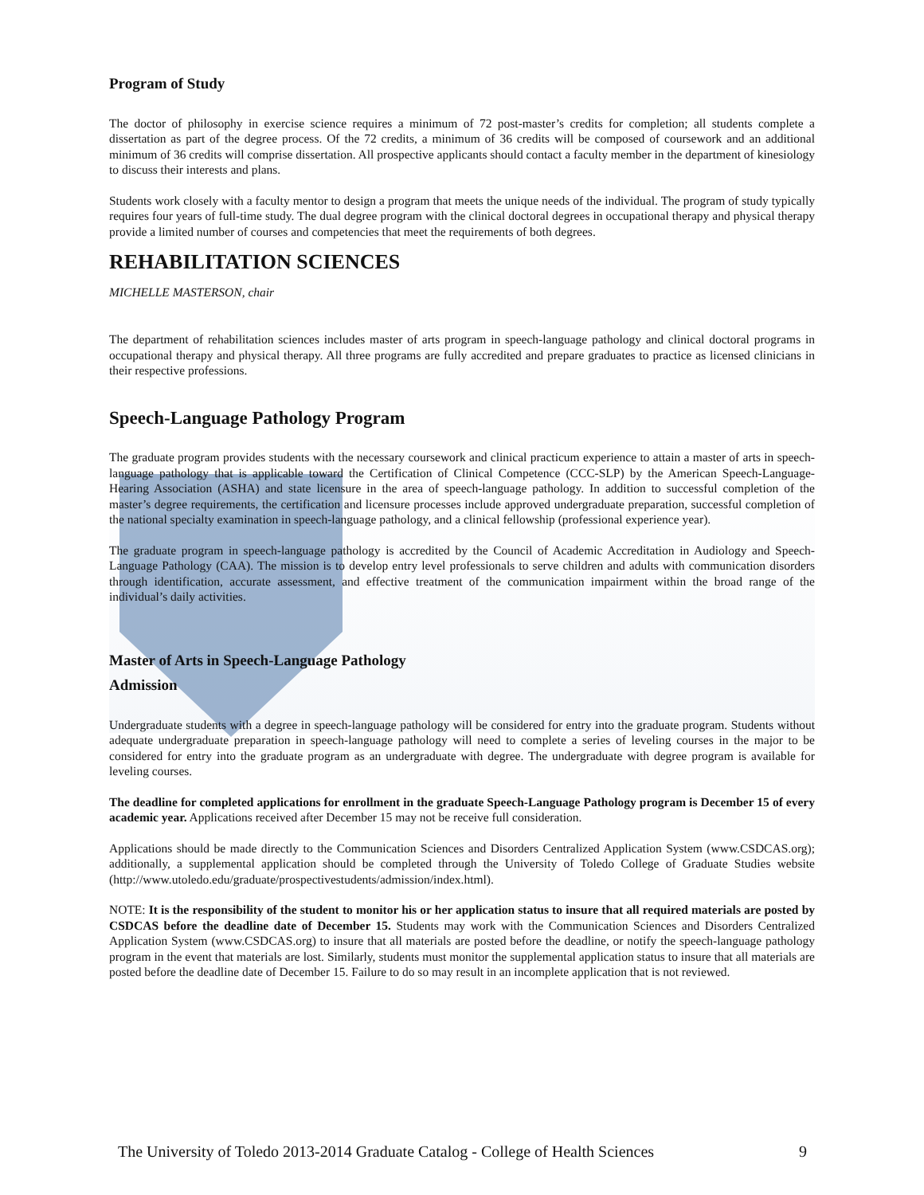Program of Study
The doctor of philosophy in exercise science requires a minimum of 72 post-master’s credits for completion; all students complete a dissertation as part of the degree process. Of the 72 credits, a minimum of 36 credits will be composed of coursework and an additional minimum of 36 credits will comprise dissertation. All prospective applicants should contact a faculty member in the department of kinesiology to discuss their interests and plans.
Students work closely with a faculty mentor to design a program that meets the unique needs of the individual. The program of study typically requires four years of full-time study. The dual degree program with the clinical doctoral degrees in occupational therapy and physical therapy provide a limited number of courses and competencies that meet the requirements of both degrees.
REHABILITATION SCIENCES
MICHELLE MASTERSON, chair
The department of rehabilitation sciences includes master of arts program in speech-language pathology and clinical doctoral programs in occupational therapy and physical therapy. All three programs are fully accredited and prepare graduates to practice as licensed clinicians in their respective professions.
Speech-Language Pathology Program
The graduate program provides students with the necessary coursework and clinical practicum experience to attain a master of arts in speech-language pathology that is applicable toward the Certification of Clinical Competence (CCC-SLP) by the American Speech-Language-Hearing Association (ASHA) and state licensure in the area of speech-language pathology. In addition to successful completion of the master’s degree requirements, the certification and licensure processes include approved undergraduate preparation, successful completion of the national specialty examination in speech-language pathology, and a clinical fellowship (professional experience year).
The graduate program in speech-language pathology is accredited by the Council of Academic Accreditation in Audiology and Speech-Language Pathology (CAA). The mission is to develop entry level professionals to serve children and adults with communication disorders through identification, accurate assessment, and effective treatment of the communication impairment within the broad range of the individual’s daily activities.
Master of Arts in Speech-Language Pathology
Admission
Undergraduate students with a degree in speech-language pathology will be considered for entry into the graduate program. Students without adequate undergraduate preparation in speech-language pathology will need to complete a series of leveling courses in the major to be considered for entry into the graduate program as an undergraduate with degree. The undergraduate with degree program is available for leveling courses.
The deadline for completed applications for enrollment in the graduate Speech-Language Pathology program is December 15 of every academic year. Applications received after December 15 may not be receive full consideration.
Applications should be made directly to the Communication Sciences and Disorders Centralized Application System (www.CSDCAS.org); additionally, a supplemental application should be completed through the University of Toledo College of Graduate Studies website (http://www.utoledo.edu/graduate/prospectivestudents/admission/index.html).
NOTE: It is the responsibility of the student to monitor his or her application status to insure that all required materials are posted by CSDCAS before the deadline date of December 15. Students may work with the Communication Sciences and Disorders Centralized Application System (www.CSDCAS.org) to insure that all materials are posted before the deadline, or notify the speech-language pathology program in the event that materials are lost. Similarly, students must monitor the supplemental application status to insure that all materials are posted before the deadline date of December 15. Failure to do so may result in an incomplete application that is not reviewed.
The University of Toledo 2013-2014 Graduate Catalog - College of Health Sciences 9